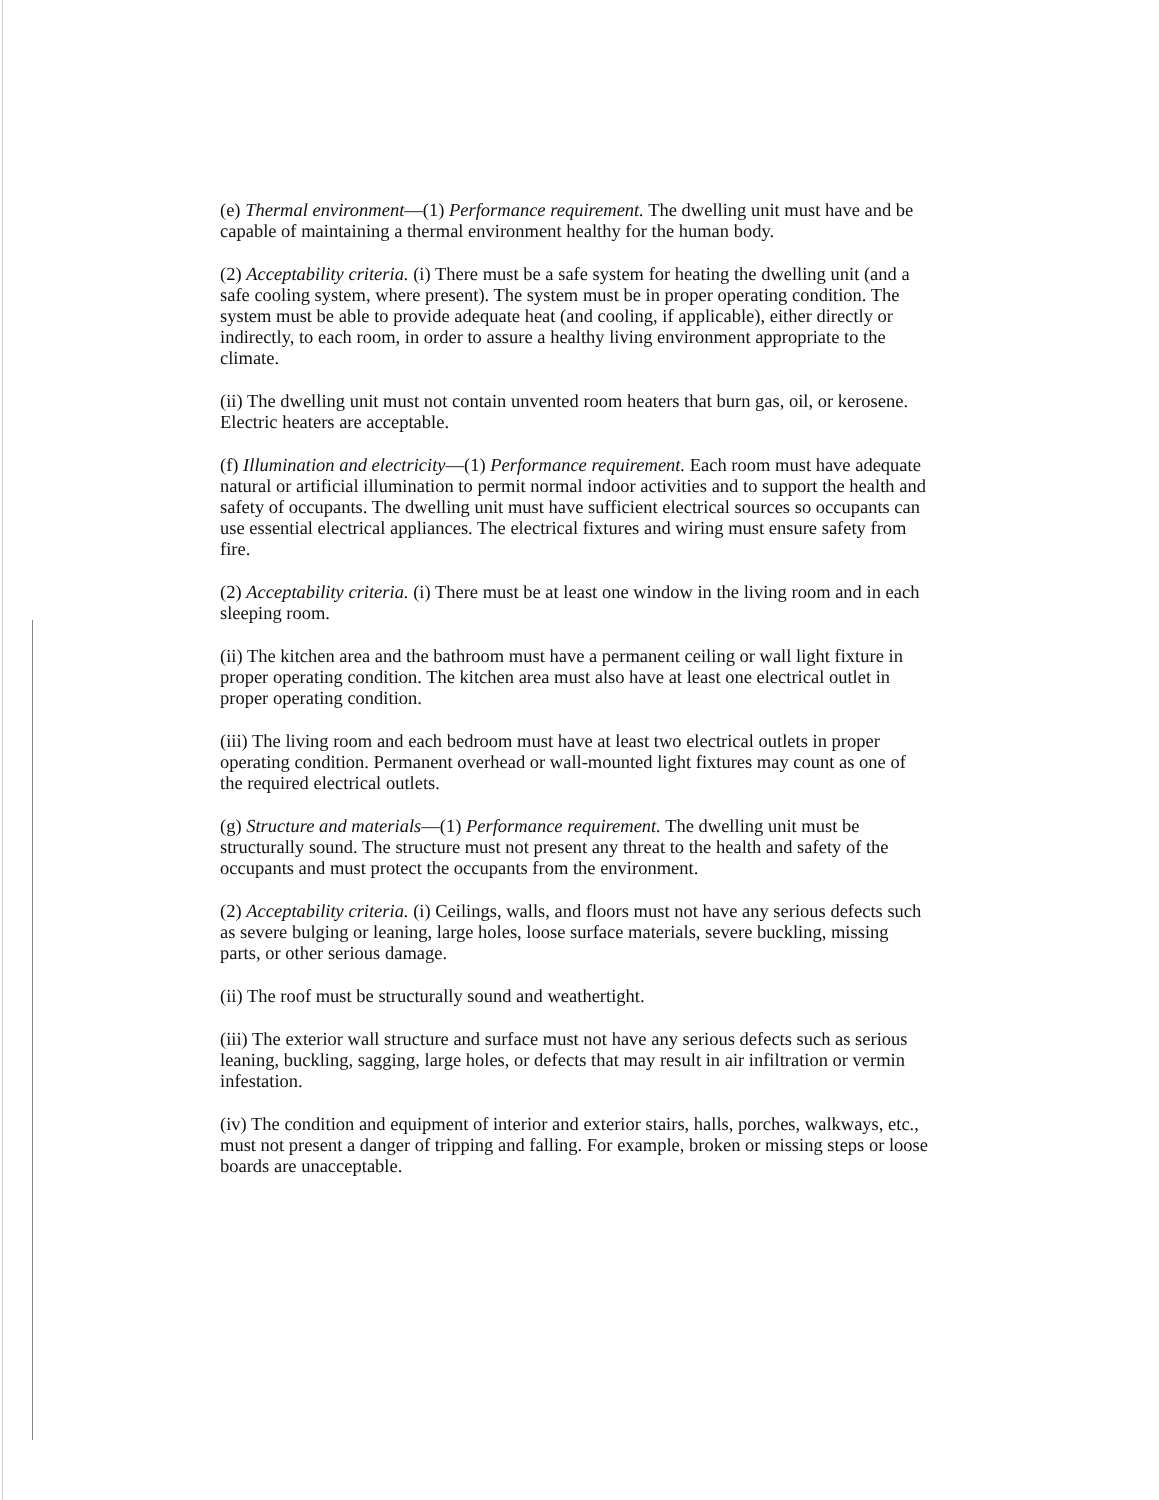(e) Thermal environment—(1) Performance requirement. The dwelling unit must have and be capable of maintaining a thermal environment healthy for the human body.
(2) Acceptability criteria. (i) There must be a safe system for heating the dwelling unit (and a safe cooling system, where present). The system must be in proper operating condition. The system must be able to provide adequate heat (and cooling, if applicable), either directly or indirectly, to each room, in order to assure a healthy living environment appropriate to the climate.
(ii) The dwelling unit must not contain unvented room heaters that burn gas, oil, or kerosene. Electric heaters are acceptable.
(f) Illumination and electricity—(1) Performance requirement. Each room must have adequate natural or artificial illumination to permit normal indoor activities and to support the health and safety of occupants. The dwelling unit must have sufficient electrical sources so occupants can use essential electrical appliances. The electrical fixtures and wiring must ensure safety from fire.
(2) Acceptability criteria. (i) There must be at least one window in the living room and in each sleeping room.
(ii) The kitchen area and the bathroom must have a permanent ceiling or wall light fixture in proper operating condition. The kitchen area must also have at least one electrical outlet in proper operating condition.
(iii) The living room and each bedroom must have at least two electrical outlets in proper operating condition. Permanent overhead or wall-mounted light fixtures may count as one of the required electrical outlets.
(g) Structure and materials—(1) Performance requirement. The dwelling unit must be structurally sound. The structure must not present any threat to the health and safety of the occupants and must protect the occupants from the environment.
(2) Acceptability criteria. (i) Ceilings, walls, and floors must not have any serious defects such as severe bulging or leaning, large holes, loose surface materials, severe buckling, missing parts, or other serious damage.
(ii) The roof must be structurally sound and weathertight.
(iii) The exterior wall structure and surface must not have any serious defects such as serious leaning, buckling, sagging, large holes, or defects that may result in air infiltration or vermin infestation.
(iv) The condition and equipment of interior and exterior stairs, halls, porches, walkways, etc., must not present a danger of tripping and falling. For example, broken or missing steps or loose boards are unacceptable.